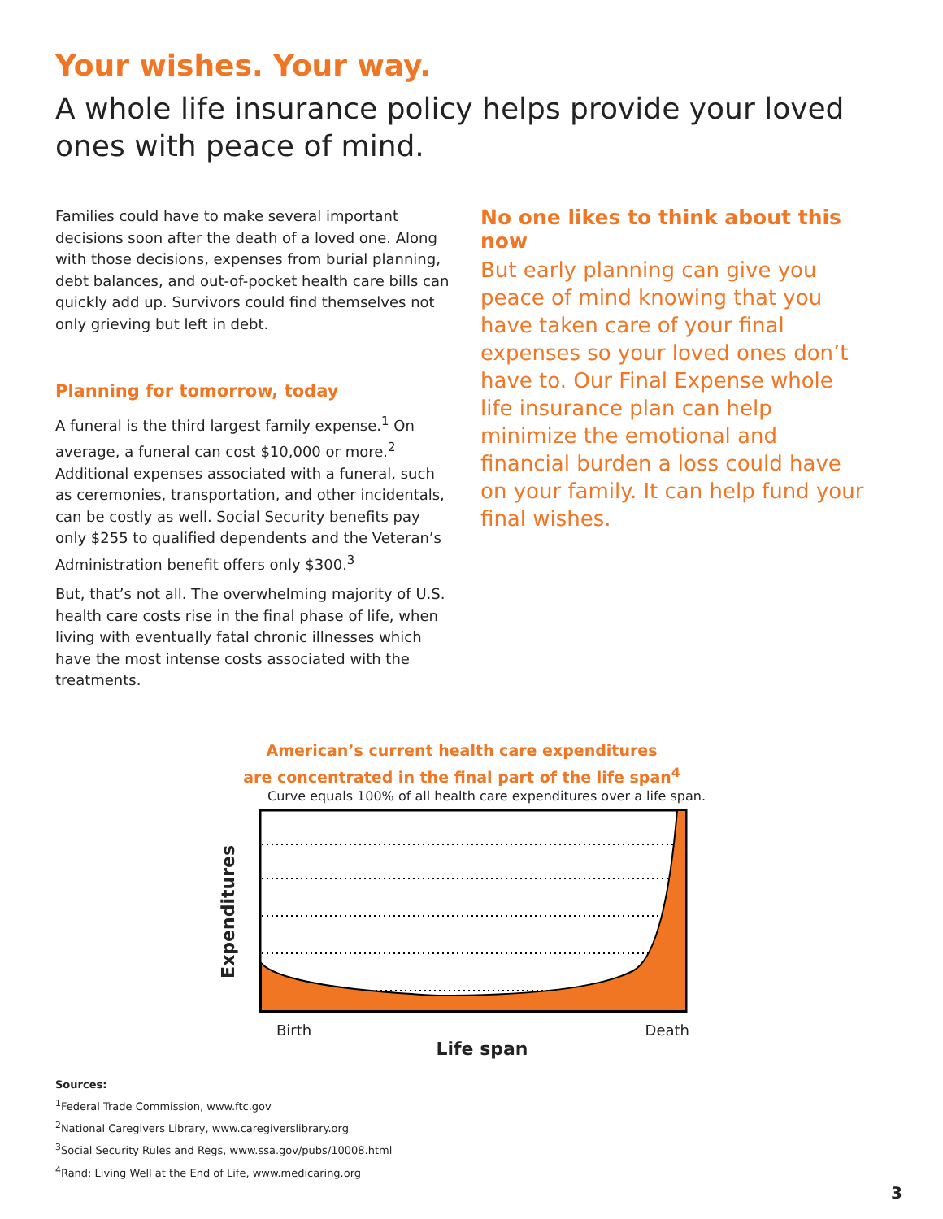Your wishes. Your way.
A whole life insurance policy helps provide your loved
ones with peace of mind.
Families could have to make several important decisions soon after the death of a loved one. Along with those decisions, expenses from burial planning, debt balances, and out-of-pocket health care bills can quickly add up. Survivors could find themselves not only grieving but left in debt.
Planning for tomorrow, today
A funeral is the third largest family expense.<sup>1</sup> On average, a funeral can cost $10,000 or more.<sup>2</sup> Additional expenses associated with a funeral, such as ceremonies, transportation, and other incidentals, can be costly as well. Social Security benefits pay only $255 to qualified dependents and the Veteran’s Administration benefit offers only $300.<sup>3</sup>
But, that’s not all. The overwhelming majority of U.S. health care costs rise in the final phase of life, when living with eventually fatal chronic illnesses which have the most intense costs associated with the treatments.
No one likes to think about this now
But early planning can give you peace of mind knowing that you have taken care of your final expenses so your loved ones don’t have to. Our Final Expense whole life insurance plan can help minimize the emotional and financial burden a loss could have on your family. It can help fund your final wishes.
American’s current health care expenditures
are concentrated in the final part of the life span<sup>4</sup>
Curve equals 100% of all health care expenditures over a life span.
Expenditures
Birth Death
Life span
Sources:
<sup>1</sup> Federal Trade Commission, www.ftc.gov
<sup>2</sup> National Caregivers Library, www.caregiverslibrary.org
<sup>3</sup> Social Security Rules and Regs, www.ssa.gov/pubs/10008.html
<sup>4</sup> Rand: Living Well at the End of Life, www.medicaring.org
3